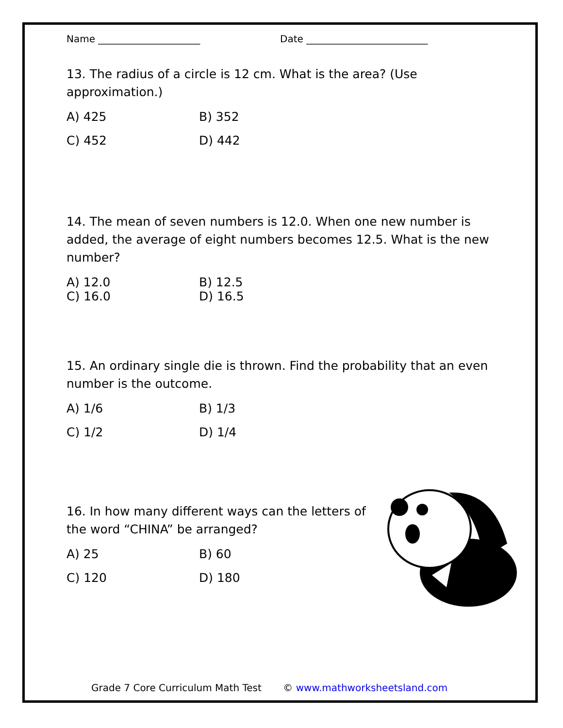Name _____________________ Date _________________________
13. The radius of a circle is 12 cm. What is the area? (Use approximation.)
A) 425
B) 352
C) 452
D) 442
14. The mean of seven numbers is 12.0. When one new number is added, the average of eight numbers becomes 12.5. What is the new number?
A) 12.0
B) 12.5
C) 16.0
D) 16.5
15. An ordinary single die is thrown. Find the probability that an even number is the outcome.
A) 1/6
B) 1/3
C) 1/2
D) 1/4
16. In how many different ways can the letters of the word “CHINA” be arranged?
A) 25
B) 60
C) 120
D) 180
Grade 7 Core Curriculum Math Test © www.mathworksheetsland.com